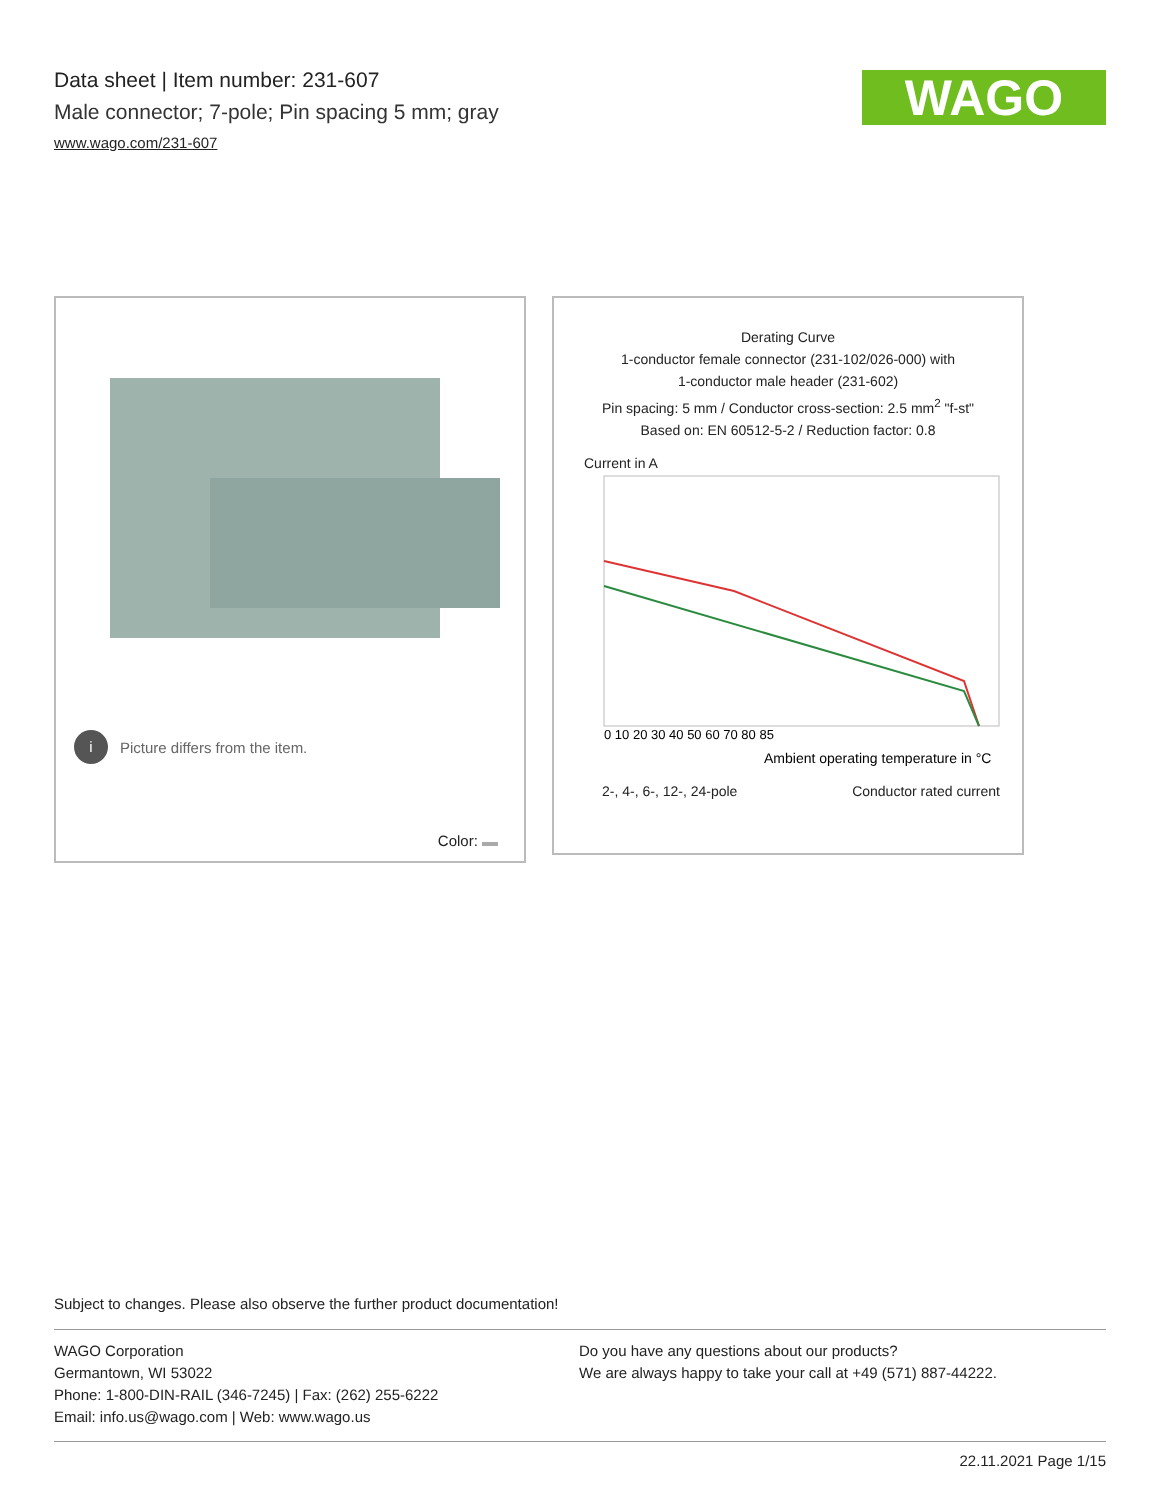Data sheet | Item number: 231-607
Male connector; 7-pole; Pin spacing 5 mm; gray
www.wago.com/231-607
WAGO
i Picture differs from the item.
Color:
Derating Curve
1-conductor female connector (231-102/026-000) with
1-conductor male header (231-602)
Pin spacing: 5 mm / Conductor cross-section: 2.5 mm<sup>2</sup> "f-st"
Based on: EN 60512-5-2 / Reduction factor: 0.8
Current in A
0 10 20 30 40 50 60 70 80 85
Ambient operating temperature in °C
2-, 4-, 6-, 12-, 24-pole Conductor rated current
Subject to changes. Please also observe the further product documentation!
WAGO Corporation
Germantown, WI 53022
Phone: 1-800-DIN-RAIL (346-7245) | Fax: (262) 255-6222
Email: info.us@wago.com | Web: www.wago.us
Do you have any questions about our products?
We are always happy to take your call at +49 (571) 887-44222.
22.11.2021 Page 1/15